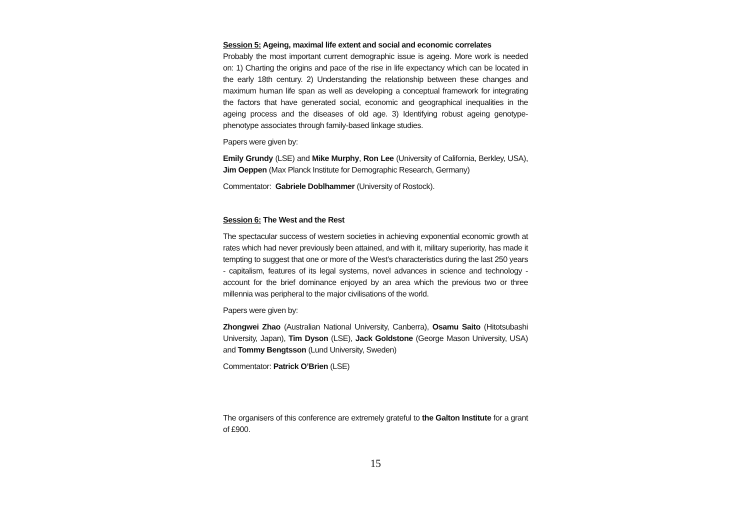Session 5: Ageing, maximal life extent and social and economic correlates
Probably the most important current demographic issue is ageing. More work is needed on: 1) Charting the origins and pace of the rise in life expectancy which can be located in the early 18th century. 2) Understanding the relationship between these changes and maximum human life span as well as developing a conceptual framework for integrating the factors that have generated social, economic and geographical inequalities in the ageing process and the diseases of old age. 3) Identifying robust ageing genotype-phenotype associates through family-based linkage studies.
Papers were given by:
Emily Grundy (LSE) and Mike Murphy, Ron Lee (University of California, Berkley, USA), Jim Oeppen (Max Planck Institute for Demographic Research, Germany)
Commentator: Gabriele Doblhammer (University of Rostock).
Session 6: The West and the Rest
The spectacular success of western societies in achieving exponential economic growth at rates which had never previously been attained, and with it, military superiority, has made it tempting to suggest that one or more of the West’s characteristics during the last 250 years - capitalism, features of its legal systems, novel advances in science and technology - account for the brief dominance enjoyed by an area which the previous two or three millennia was peripheral to the major civilisations of the world.
Papers were given by:
Zhongwei Zhao (Australian National University, Canberra), Osamu Saito (Hitotsubashi University, Japan), Tim Dyson (LSE), Jack Goldstone (George Mason University, USA) and Tommy Bengtsson (Lund University, Sweden)
Commentator: Patrick O’Brien (LSE)
The organisers of this conference are extremely grateful to the Galton Institute for a grant of £900.
15